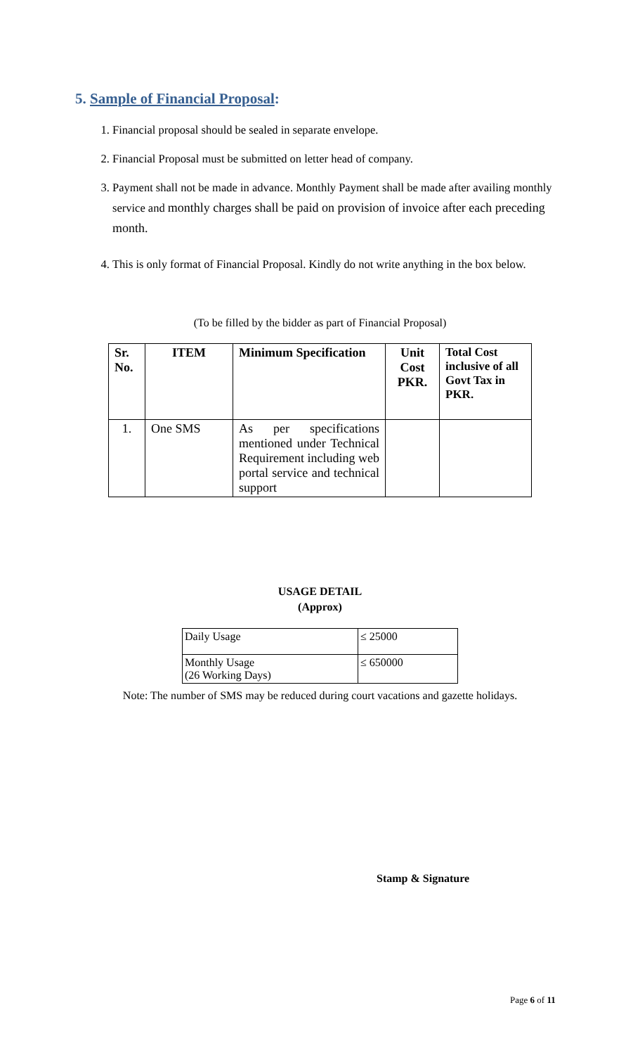5. Sample of Financial Proposal:
1. Financial proposal should be sealed in separate envelope.
2. Financial Proposal must be submitted on letter head of company.
3. Payment shall not be made in advance. Monthly Payment shall be made after availing monthly service and monthly charges shall be paid on provision of invoice after each preceding month.
4. This is only format of Financial Proposal. Kindly do not write anything in the box below.
(To be filled by the bidder as part of Financial Proposal)
| Sr. No. | ITEM | Minimum Specification | Unit Cost PKR. | Total Cost inclusive of all Govt Tax in PKR. |
| --- | --- | --- | --- | --- |
| 1. | One SMS | As per specifications mentioned under Technical Requirement including web portal service and technical support | | |
USAGE DETAIL
(Approx)
| Daily Usage | ≤ 25000 |
| Monthly Usage (26 Working Days) | ≤ 650000 |
Note: The number of SMS may be reduced during court vacations and gazette holidays.
Stamp & Signature
Page 6 of 11